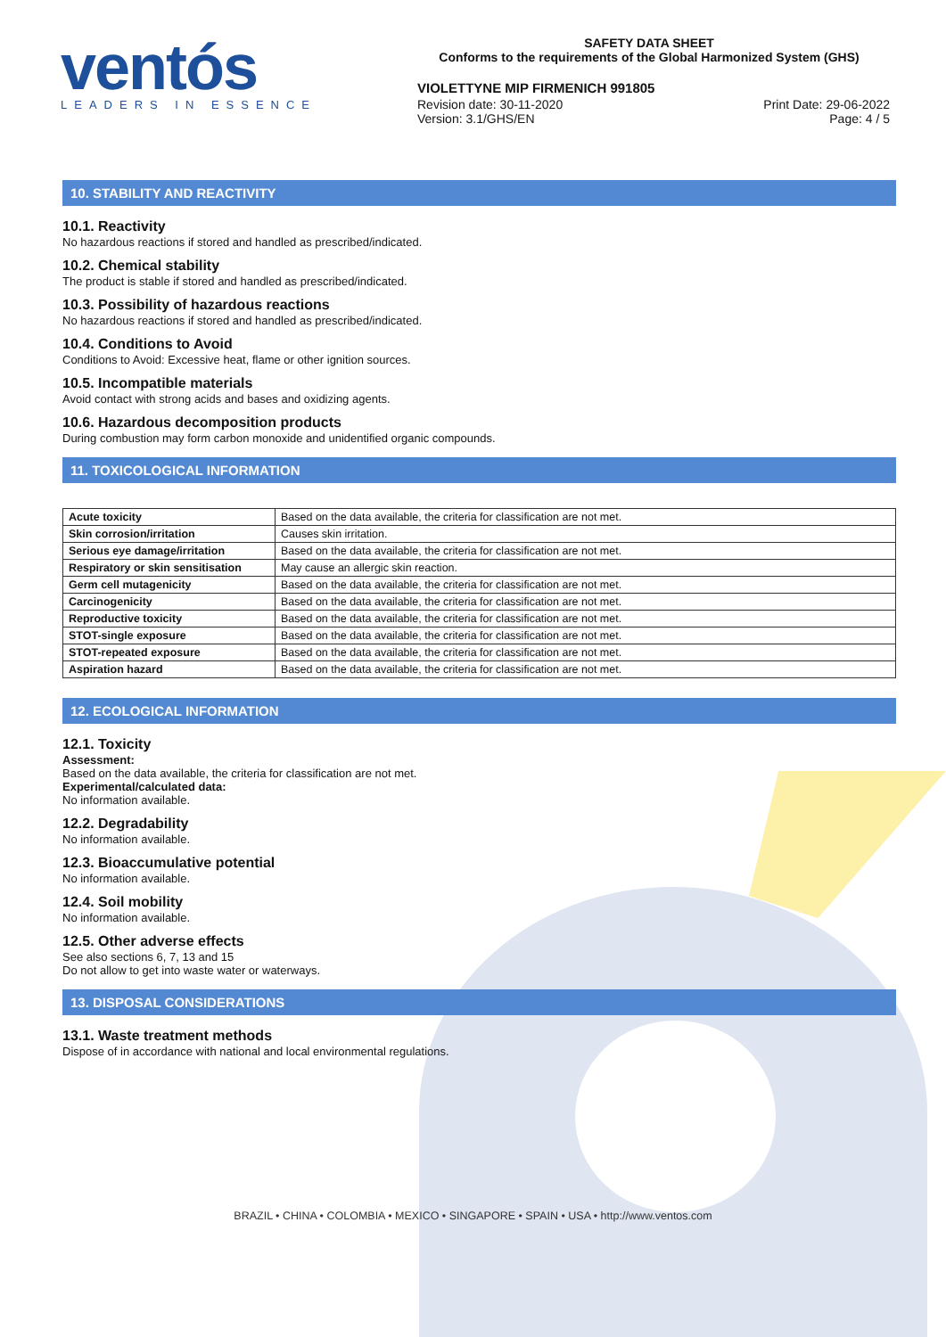ventós
LEADERS IN ESSENCE
SAFETY DATA SHEET
Conforms to the requirements of the Global Harmonized System (GHS)
VIOLETTYNE MIP FIRMENICH 991805
Revision date: 30-11-2020 Print Date: 29-06-2022
Version: 3.1/GHS/EN Page: 4 / 5
10. STABILITY AND REACTIVITY
10.1. Reactivity
No hazardous reactions if stored and handled as prescribed/indicated.
10.2. Chemical stability
The product is stable if stored and handled as prescribed/indicated.
10.3. Possibility of hazardous reactions
No hazardous reactions if stored and handled as prescribed/indicated.
10.4. Conditions to Avoid
Conditions to Avoid: Excessive heat, flame or other ignition sources.
10.5. Incompatible materials
Avoid contact with strong acids and bases and oxidizing agents.
10.6. Hazardous decomposition products
During combustion may form carbon monoxide and unidentified organic compounds.
11. TOXICOLOGICAL INFORMATION
| Acute toxicity | Based on the data available, the criteria for classification are not met. |
| Skin corrosion/irritation | Causes skin irritation. |
| Serious eye damage/irritation | Based on the data available, the criteria for classification are not met. |
| Respiratory or skin sensitisation | May cause an allergic skin reaction. |
| Germ cell mutagenicity | Based on the data available, the criteria for classification are not met. |
| Carcinogenicity | Based on the data available, the criteria for classification are not met. |
| Reproductive toxicity | Based on the data available, the criteria for classification are not met. |
| STOT-single exposure | Based on the data available, the criteria for classification are not met. |
| STOT-repeated exposure | Based on the data available, the criteria for classification are not met. |
| Aspiration hazard | Based on the data available, the criteria for classification are not met. |
12. ECOLOGICAL INFORMATION
12.1. Toxicity
Assessment:
Based on the data available, the criteria for classification are not met.
Experimental/calculated data:
No information available.
12.2. Degradability
No information available.
12.3. Bioaccumulative potential
No information available.
12.4. Soil mobility
No information available.
12.5. Other adverse effects
See also sections 6, 7, 13 and 15
Do not allow to get into waste water or waterways.
13. DISPOSAL CONSIDERATIONS
13.1. Waste treatment methods
Dispose of in accordance with national and local environmental regulations.
BRAZIL • CHINA • COLOMBIA • MEXICO • SINGAPORE • SPAIN • USA • http://www.ventos.com